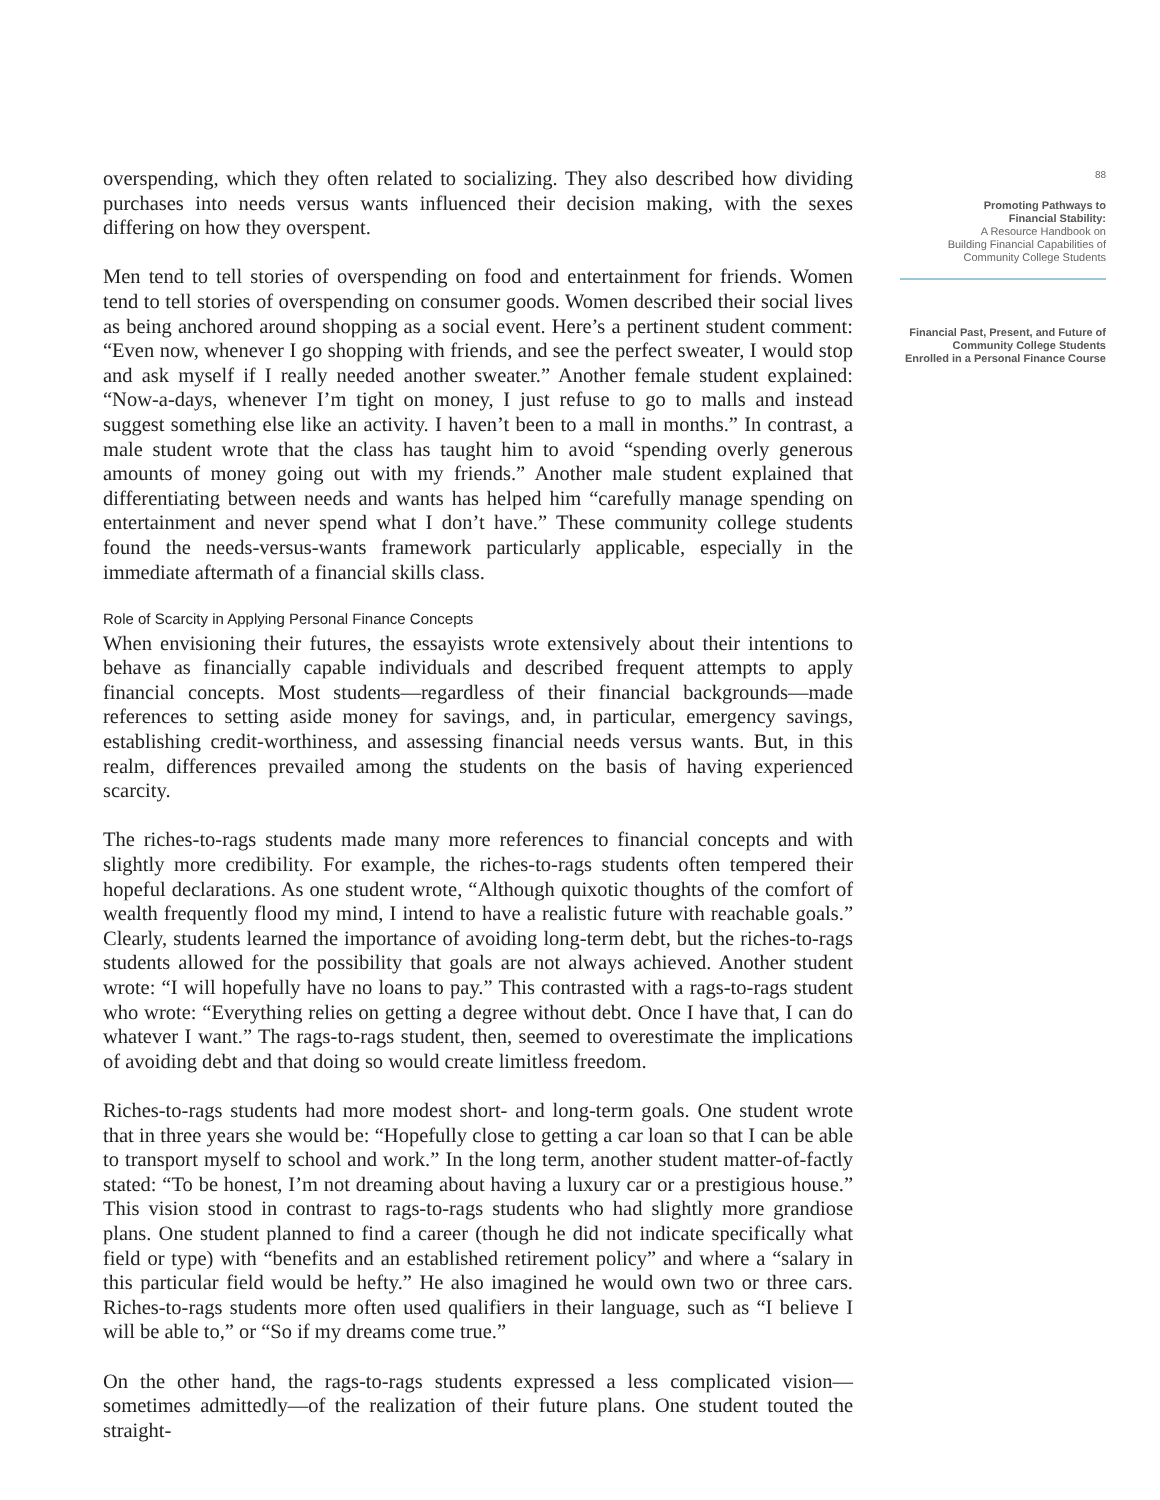overspending, which they often related to socializing. They also described how dividing purchases into needs versus wants influenced their decision making, with the sexes differing on how they overspent.
Men tend to tell stories of overspending on food and entertainment for friends. Women tend to tell stories of overspending on consumer goods. Women described their social lives as being anchored around shopping as a social event. Here’s a pertinent student comment: “Even now, whenever I go shopping with friends, and see the perfect sweater, I would stop and ask myself if I really needed another sweater.” Another female student explained: “Now-a-days, whenever I’m tight on money, I just refuse to go to malls and instead suggest something else like an activity. I haven’t been to a mall in months.” In contrast, a male student wrote that the class has taught him to avoid “spending overly generous amounts of money going out with my friends.” Another male student explained that differentiating between needs and wants has helped him “carefully manage spending on entertainment and never spend what I don’t have.” These community college students found the needs-versus-wants framework particularly applicable, especially in the immediate aftermath of a financial skills class.
Role of Scarcity in Applying Personal Finance Concepts
When envisioning their futures, the essayists wrote extensively about their intentions to behave as financially capable individuals and described frequent attempts to apply financial concepts. Most students—regardless of their financial backgrounds—made references to setting aside money for savings, and, in particular, emergency savings, establishing credit-worthiness, and assessing financial needs versus wants. But, in this realm, differences prevailed among the students on the basis of having experienced scarcity.
The riches-to-rags students made many more references to financial concepts and with slightly more credibility. For example, the riches-to-rags students often tempered their hopeful declarations. As one student wrote, “Although quixotic thoughts of the comfort of wealth frequently flood my mind, I intend to have a realistic future with reachable goals.” Clearly, students learned the importance of avoiding long-term debt, but the riches-to-rags students allowed for the possibility that goals are not always achieved. Another student wrote: “I will hopefully have no loans to pay.” This contrasted with a rags-to-rags student who wrote: “Everything relies on getting a degree without debt. Once I have that, I can do whatever I want.” The rags-to-rags student, then, seemed to overestimate the implications of avoiding debt and that doing so would create limitless freedom.
Riches-to-rags students had more modest short- and long-term goals. One student wrote that in three years she would be: “Hopefully close to getting a car loan so that I can be able to transport myself to school and work.” In the long term, another student matter-of-factly stated: “To be honest, I’m not dreaming about having a luxury car or a prestigious house.” This vision stood in contrast to rags-to-rags students who had slightly more grandiose plans. One student planned to find a career (though he did not indicate specifically what field or type) with “benefits and an established retirement policy” and where a “salary in this particular field would be hefty.” He also imagined he would own two or three cars. Riches-to-rags students more often used qualifiers in their language, such as “I believe I will be able to,” or “So if my dreams come true.”
On the other hand, the rags-to-rags students expressed a less complicated vision—sometimes admittedly—of the realization of their future plans. One student touted the straight-
88
Promoting Pathways to
Financial Stability:
A Resource Handbook on
Building Financial Capabilities of
Community College Students
Financial Past, Present, and Future of
Community College Students
Enrolled in a Personal Finance Course